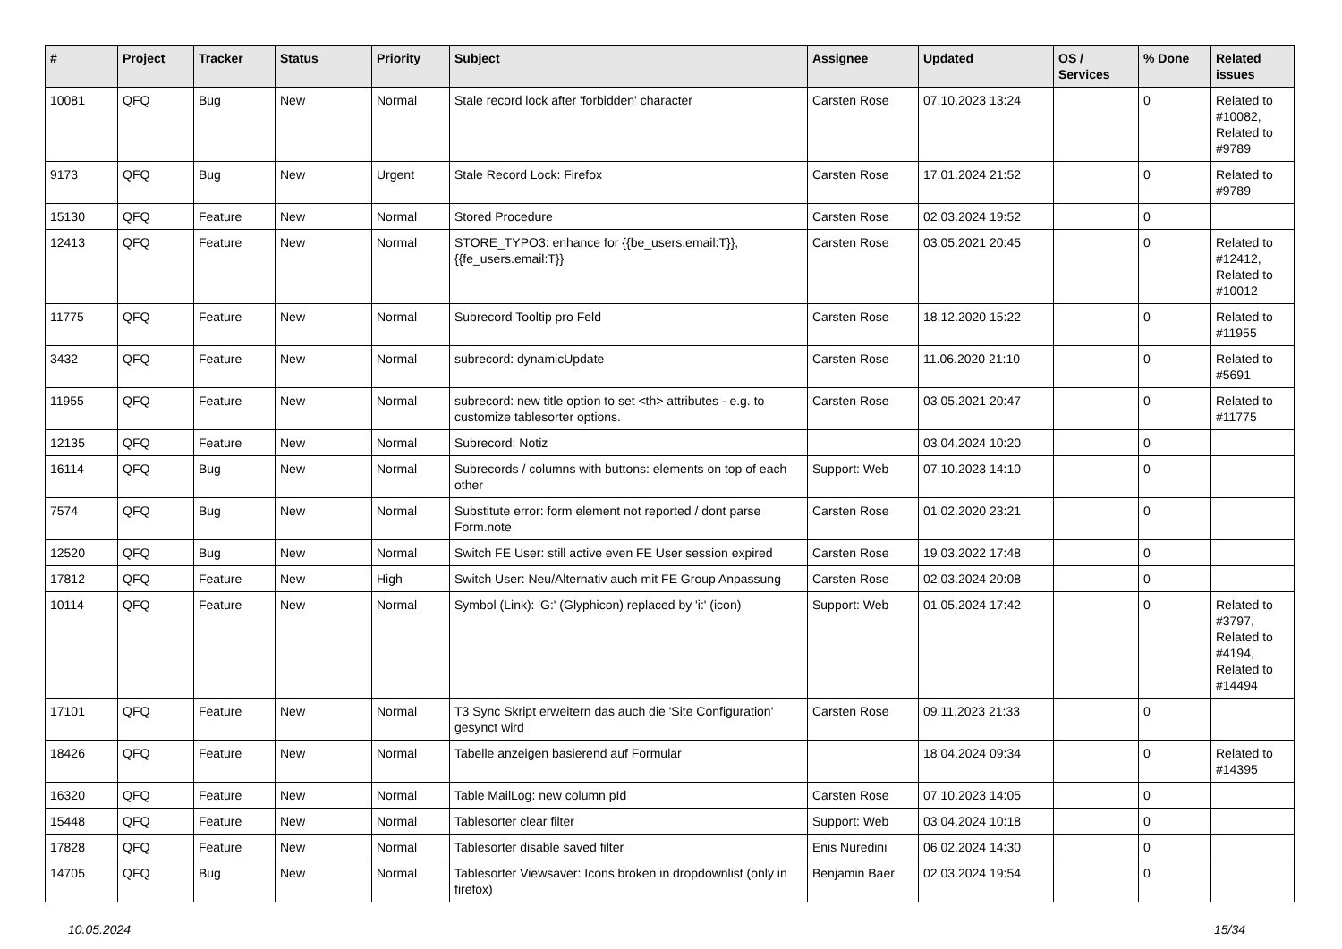| # | Project | Tracker | Status | Priority | Subject | Assignee | Updated | OS / Services | % Done | Related issues |
| --- | --- | --- | --- | --- | --- | --- | --- | --- | --- | --- |
| 10081 | QFQ | Bug | New | Normal | Stale record lock after 'forbidden' character | Carsten Rose | 07.10.2023 13:24 | | 0 | Related to #10082, Related to #9789 |
| 9173 | QFQ | Bug | New | Urgent | Stale Record Lock: Firefox | Carsten Rose | 17.01.2024 21:52 | | 0 | Related to #9789 |
| 15130 | QFQ | Feature | New | Normal | Stored Procedure | Carsten Rose | 02.03.2024 19:52 | | 0 | |
| 12413 | QFQ | Feature | New | Normal | STORE_TYPO3: enhance for {{be_users.email:T}}, {{fe_users.email:T}} | Carsten Rose | 03.05.2021 20:45 | | 0 | Related to #12412, Related to #10012 |
| 11775 | QFQ | Feature | New | Normal | Subrecord Tooltip pro Feld | Carsten Rose | 18.12.2020 15:22 | | 0 | Related to #11955 |
| 3432 | QFQ | Feature | New | Normal | subrecord: dynamicUpdate | Carsten Rose | 11.06.2020 21:10 | | 0 | Related to #5691 |
| 11955 | QFQ | Feature | New | Normal | subrecord: new title option to set <th> attributes - e.g. to customize tablesorter options. | Carsten Rose | 03.05.2021 20:47 | | 0 | Related to #11775 |
| 12135 | QFQ | Feature | New | Normal | Subrecord: Notiz | | 03.04.2024 10:20 | | 0 | |
| 16114 | QFQ | Bug | New | Normal | Subrecords / columns with buttons: elements on top of each other | Support: Web | 07.10.2023 14:10 | | 0 | |
| 7574 | QFQ | Bug | New | Normal | Substitute error: form element not reported / dont parse Form.note | Carsten Rose | 01.02.2020 23:21 | | 0 | |
| 12520 | QFQ | Bug | New | Normal | Switch FE User: still active even FE User session expired | Carsten Rose | 19.03.2022 17:48 | | 0 | |
| 17812 | QFQ | Feature | New | High | Switch User: Neu/Alternativ auch mit FE Group Anpassung | Carsten Rose | 02.03.2024 20:08 | | 0 | |
| 10114 | QFQ | Feature | New | Normal | Symbol (Link): 'G:' (Glyphicon) replaced by 'i:' (icon) | Support: Web | 01.05.2024 17:42 | | 0 | Related to #3797, Related to #4194, Related to #14494 |
| 17101 | QFQ | Feature | New | Normal | T3 Sync Skript erweitern das auch die 'Site Configuration' gesynct wird | Carsten Rose | 09.11.2023 21:33 | | 0 | |
| 18426 | QFQ | Feature | New | Normal | Tabelle anzeigen basierend auf Formular | | 18.04.2024 09:34 | | 0 | Related to #14395 |
| 16320 | QFQ | Feature | New | Normal | Table MailLog: new column pId | Carsten Rose | 07.10.2023 14:05 | | 0 | |
| 15448 | QFQ | Feature | New | Normal | Tablesorter clear filter | Support: Web | 03.04.2024 10:18 | | 0 | |
| 17828 | QFQ | Feature | New | Normal | Tablesorter disable saved filter | Enis Nuredini | 06.02.2024 14:30 | | 0 | |
| 14705 | QFQ | Bug | New | Normal | Tablesorter Viewsaver: Icons broken in dropdownlist (only in firefox) | Benjamin Baer | 02.03.2024 19:54 | | 0 | |
10.05.2024 15/34